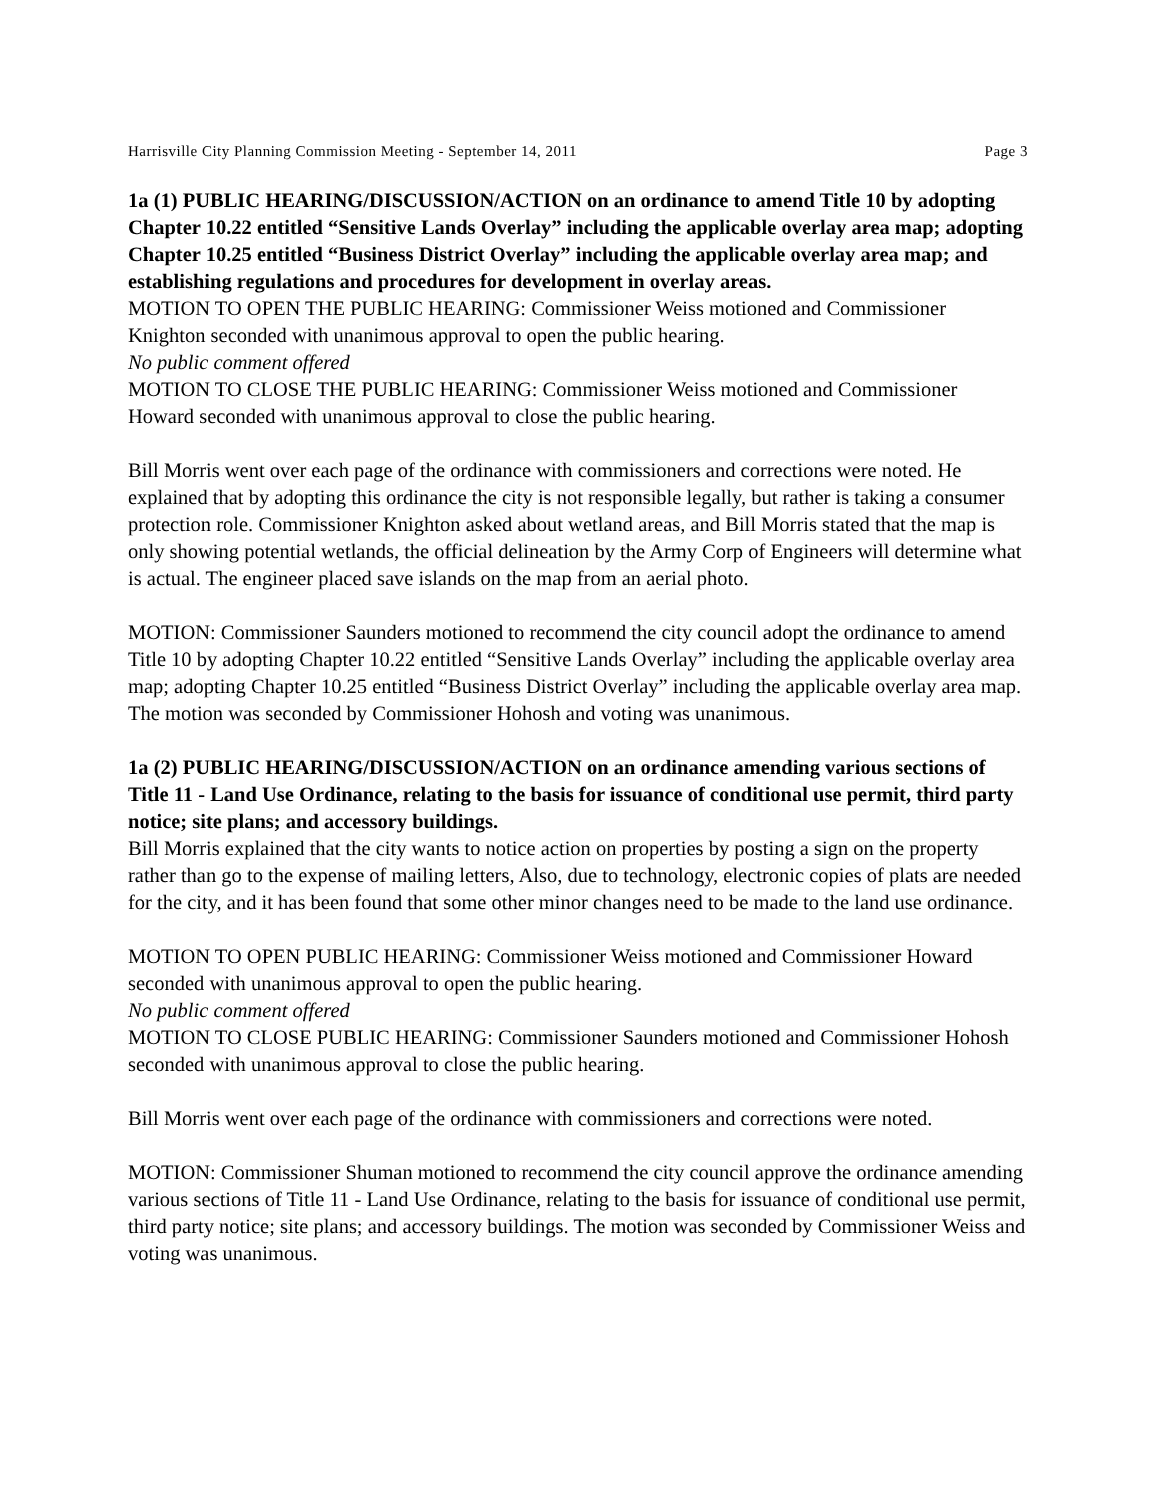Harrisville City Planning Commission Meeting - September 14, 2011 Page 3
1a (1) PUBLIC HEARING/DISCUSSION/ACTION on an ordinance to amend Title 10 by adopting Chapter 10.22 entitled “Sensitive Lands Overlay” including the applicable overlay area map; adopting Chapter 10.25 entitled “Business District Overlay” including the applicable overlay area map; and establishing regulations and procedures for development in overlay areas.
MOTION TO OPEN THE PUBLIC HEARING: Commissioner Weiss motioned and Commissioner Knighton seconded with unanimous approval to open the public hearing.
No public comment offered
MOTION TO CLOSE THE PUBLIC HEARING: Commissioner Weiss motioned and Commissioner Howard seconded with unanimous approval to close the public hearing.
Bill Morris went over each page of the ordinance with commissioners and corrections were noted. He explained that by adopting this ordinance the city is not responsible legally, but rather is taking a consumer protection role. Commissioner Knighton asked about wetland areas, and Bill Morris stated that the map is only showing potential wetlands, the official delineation by the Army Corp of Engineers will determine what is actual. The engineer placed save islands on the map from an aerial photo.
MOTION: Commissioner Saunders motioned to recommend the city council adopt the ordinance to amend Title 10 by adopting Chapter 10.22 entitled “Sensitive Lands Overlay” including the applicable overlay area map; adopting Chapter 10.25 entitled “Business District Overlay” including the applicable overlay area map. The motion was seconded by Commissioner Hohosh and voting was unanimous.
1a (2) PUBLIC HEARING/DISCUSSION/ACTION on an ordinance amending various sections of Title 11 - Land Use Ordinance, relating to the basis for issuance of conditional use permit, third party notice; site plans; and accessory buildings.
Bill Morris explained that the city wants to notice action on properties by posting a sign on the property rather than go to the expense of mailing letters, Also, due to technology, electronic copies of plats are needed for the city, and it has been found that some other minor changes need to be made to the land use ordinance.
MOTION TO OPEN PUBLIC HEARING: Commissioner Weiss motioned and Commissioner Howard seconded with unanimous approval to open the public hearing.
No public comment offered
MOTION TO CLOSE PUBLIC HEARING: Commissioner Saunders motioned and Commissioner Hohosh seconded with unanimous approval to close the public hearing.
Bill Morris went over each page of the ordinance with commissioners and corrections were noted.
MOTION: Commissioner Shuman motioned to recommend the city council approve the ordinance amending various sections of Title 11 - Land Use Ordinance, relating to the basis for issuance of conditional use permit, third party notice; site plans; and accessory buildings. The motion was seconded by Commissioner Weiss and voting was unanimous.